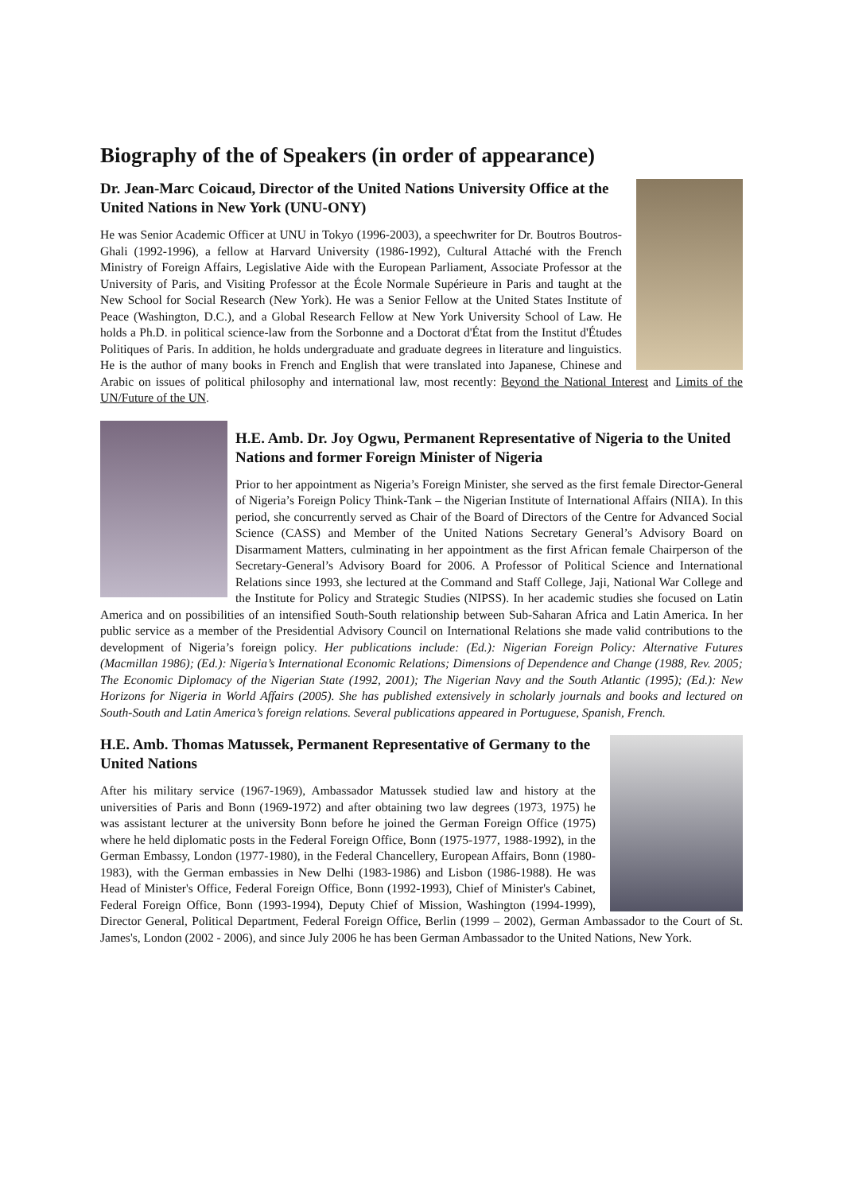Biography of the of Speakers (in order of appearance)
Dr. Jean-Marc Coicaud, Director of the United Nations University Office at the United Nations in New York (UNU-ONY)
He was Senior Academic Officer at UNU in Tokyo (1996-2003), a speechwriter for Dr. Boutros Boutros-Ghali (1992-1996), a fellow at Harvard University (1986-1992), Cultural Attaché with the French Ministry of Foreign Affairs, Legislative Aide with the European Parliament, Associate Professor at the University of Paris, and Visiting Professor at the École Normale Supérieure in Paris and taught at the New School for Social Research (New York). He was a Senior Fellow at the United States Institute of Peace (Washington, D.C.), and a Global Research Fellow at New York University School of Law. He holds a Ph.D. in political science-law from the Sorbonne and a Doctorat d'État from the Institut d'Études Politiques of Paris. In addition, he holds undergraduate and graduate degrees in literature and linguistics. He is the author of many books in French and English that were translated into Japanese, Chinese and Arabic on issues of political philosophy and international law, most recently: Beyond the National Interest and Limits of the UN/Future of the UN.
H.E. Amb. Dr. Joy Ogwu, Permanent Representative of Nigeria to the United Nations and former Foreign Minister of Nigeria
Prior to her appointment as Nigeria’s Foreign Minister, she served as the first female Director-General of Nigeria’s Foreign Policy Think-Tank – the Nigerian Institute of International Affairs (NIIA). In this period, she concurrently served as Chair of the Board of Directors of the Centre for Advanced Social Science (CASS) and Member of the United Nations Secretary General’s Advisory Board on Disarmament Matters, culminating in her appointment as the first African female Chairperson of the Secretary-General’s Advisory Board for 2006. A Professor of Political Science and International Relations since 1993, she lectured at the Command and Staff College, Jaji, National War College and the Institute for Policy and Strategic Studies (NIPSS). In her academic studies she focused on Latin America and on possibilities of an intensified South-South relationship between Sub-Saharan Africa and Latin America. In her public service as a member of the Presidential Advisory Council on International Relations she made valid contributions to the development of Nigeria’s foreign policy. Her publications include: (Ed.): Nigerian Foreign Policy: Alternative Futures (Macmillan 1986); (Ed.): Nigeria’s International Economic Relations; Dimensions of Dependence and Change (1988, Rev. 2005; The Economic Diplomacy of the Nigerian State (1992, 2001); The Nigerian Navy and the South Atlantic (1995); (Ed.): New Horizons for Nigeria in World Affairs (2005). She has published extensively in scholarly journals and books and lectured on South-South and Latin America’s foreign relations. Several publications appeared in Portuguese, Spanish, French.
H.E. Amb. Thomas Matussek, Permanent Representative of Germany to the United Nations
After his military service (1967-1969), Ambassador Matussek studied law and history at the universities of Paris and Bonn (1969-1972) and after obtaining two law degrees (1973, 1975) he was assistant lecturer at the university Bonn before he joined the German Foreign Office (1975) where he held diplomatic posts in the Federal Foreign Office, Bonn (1975-1977, 1988-1992), in the German Embassy, London (1977-1980), in the Federal Chancellery, European Affairs, Bonn (1980-1983), with the German embassies in New Delhi (1983-1986) and Lisbon (1986-1988). He was Head of Minister's Office, Federal Foreign Office, Bonn (1992-1993), Chief of Minister's Cabinet, Federal Foreign Office, Bonn (1993-1994), Deputy Chief of Mission, Washington (1994-1999), Director General, Political Department, Federal Foreign Office, Berlin (1999 – 2002), German Ambassador to the Court of St. James's, London (2002 - 2006), and since July 2006 he has been German Ambassador to the United Nations, New York.